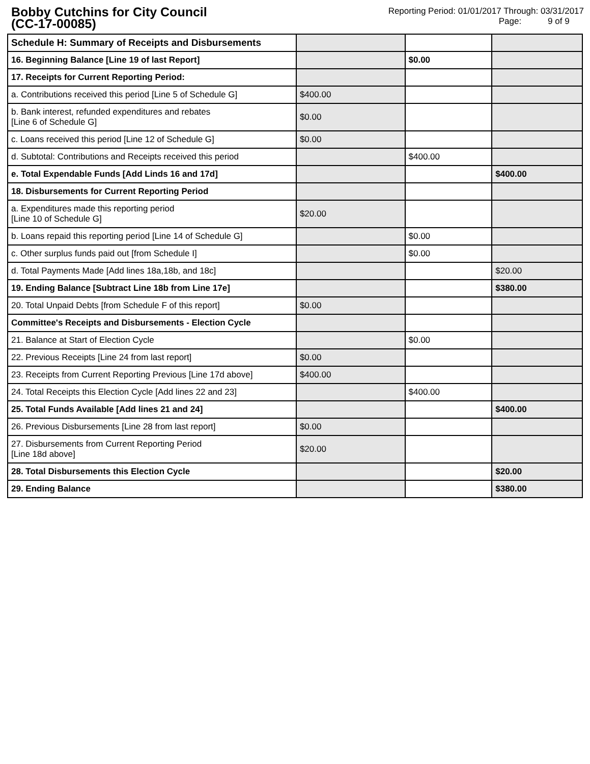Bobby Cutchins for City Council
(CC-17-00085)
Reporting Period: 01/01/2017 Through: 03/31/2017
Page: 9 of 9
| Schedule H: Summary of Receipts and Disbursements | | | |
| 16. Beginning Balance [Line 19 of last Report] | | $0.00 | |
| 17. Receipts for Current Reporting Period: | | | |
| a. Contributions received this period [Line 5 of Schedule G] | $400.00 | | |
| b. Bank interest, refunded expenditures and rebates [Line 6 of Schedule G] | $0.00 | | |
| c. Loans received this period [Line 12 of Schedule G] | $0.00 | | |
| d. Subtotal: Contributions and Receipts received this period | | $400.00 | |
| e. Total Expendable Funds [Add Linds 16 and 17d] | | | $400.00 |
| 18. Disbursements for Current Reporting Period | | | |
| a. Expenditures made this reporting period [Line 10 of Schedule G] | $20.00 | | |
| b. Loans repaid this reporting period [Line 14 of Schedule G] | | $0.00 | |
| c. Other surplus funds paid out [from Schedule I] | | $0.00 | |
| d. Total Payments Made [Add lines 18a,18b, and 18c] | | | $20.00 |
| 19. Ending Balance [Subtract Line 18b from Line 17e] | | | $380.00 |
| 20. Total Unpaid Debts [from Schedule F of this report] | $0.00 | | |
| Committee's Receipts and Disbursements - Election Cycle | | | |
| 21. Balance at Start of Election Cycle | | $0.00 | |
| 22. Previous Receipts [Line 24 from last report] | $0.00 | | |
| 23. Receipts from Current Reporting Previous [Line 17d above] | $400.00 | | |
| 24. Total Receipts this Election Cycle [Add lines 22 and 23] | | $400.00 | |
| 25. Total Funds Available [Add lines 21 and 24] | | | $400.00 |
| 26. Previous Disbursements [Line 28 from last report] | $0.00 | | |
| 27. Disbursements from Current Reporting Period [Line 18d above] | $20.00 | | |
| 28. Total Disbursements this Election Cycle | | | $20.00 |
| 29. Ending Balance | | | $380.00 |